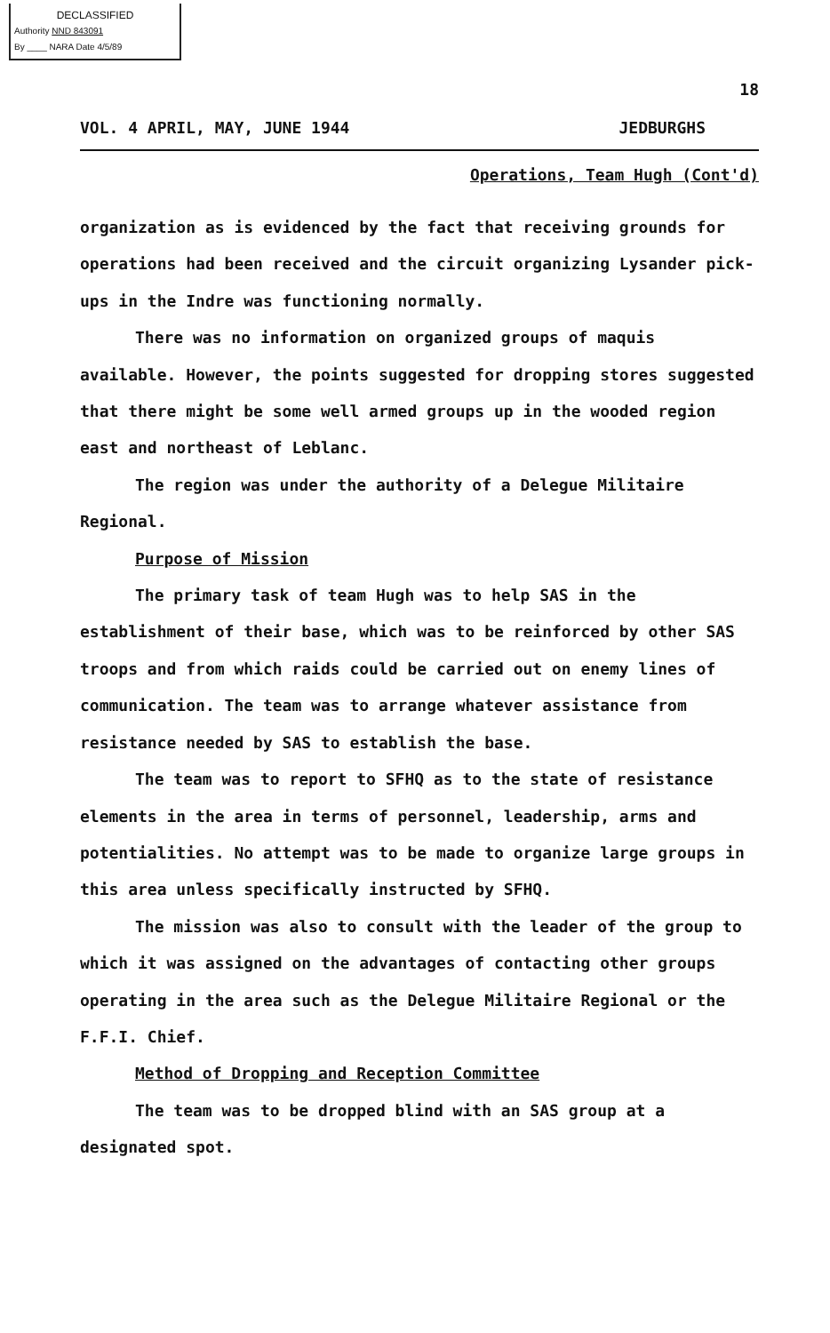DECLASSIFIED
Authority NND 843091
By ____ NARA Date 4/5/89
18
VOL. 4 APRIL, MAY, JUNE 1944 JEDBURGHS
Operations, Team Hugh (Cont'd)
organization as is evidenced by the fact that receiving grounds for operations had been received and the circuit organizing Lysander pick-ups in the Indre was functioning normally.
There was no information on organized groups of maquis available. However, the points suggested for dropping stores suggested that there might be some well armed groups up in the wooded region east and northeast of Leblanc.
The region was under the authority of a Delegue Militaire Regional.
Purpose of Mission
The primary task of team Hugh was to help SAS in the establishment of their base, which was to be reinforced by other SAS troops and from which raids could be carried out on enemy lines of communication. The team was to arrange whatever assistance from resistance needed by SAS to establish the base.
The team was to report to SFHQ as to the state of resistance elements in the area in terms of personnel, leadership, arms and potentialities. No attempt was to be made to organize large groups in this area unless specifically instructed by SFHQ.
The mission was also to consult with the leader of the group to which it was assigned on the advantages of contacting other groups operating in the area such as the Delegue Militaire Regional or the F.F.I. Chief.
Method of Dropping and Reception Committee
The team was to be dropped blind with an SAS group at a designated spot.